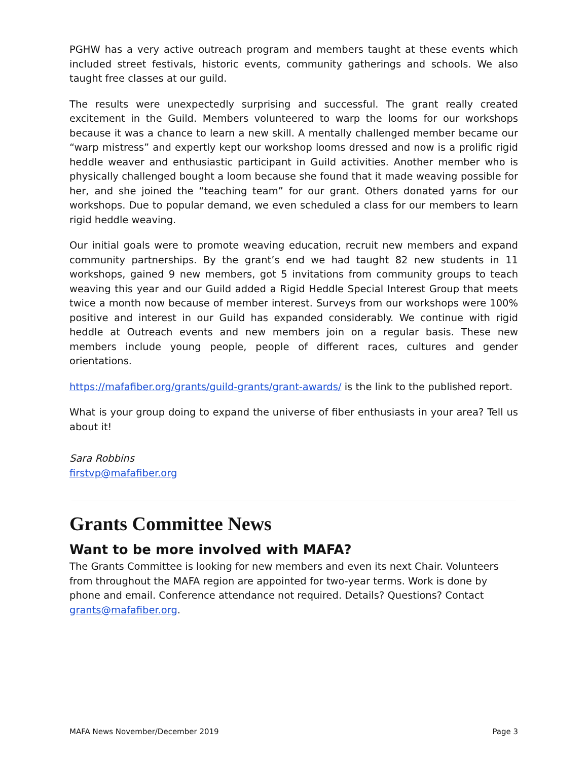PGHW has a very active outreach program and members taught at these events which included street festivals, historic events, community gatherings and schools. We also taught free classes at our guild.
The results were unexpectedly surprising and successful. The grant really created excitement in the Guild. Members volunteered to warp the looms for our workshops because it was a chance to learn a new skill. A mentally challenged member became our “warp mistress” and expertly kept our workshop looms dressed and now is a prolific rigid heddle weaver and enthusiastic participant in Guild activities. Another member who is physically challenged bought a loom because she found that it made weaving possible for her, and she joined the “teaching team” for our grant. Others donated yarns for our workshops. Due to popular demand, we even scheduled a class for our members to learn rigid heddle weaving.
Our initial goals were to promote weaving education, recruit new members and expand community partnerships. By the grant’s end we had taught 82 new students in 11 workshops, gained 9 new members, got 5 invitations from community groups to teach weaving this year and our Guild added a Rigid Heddle Special Interest Group that meets twice a month now because of member interest. Surveys from our workshops were 100% positive and interest in our Guild has expanded considerably. We continue with rigid heddle at Outreach events and new members join on a regular basis. These new members include young people, people of different races, cultures and gender orientations.
https://mafafiber.org/grants/guild-grants/grant-awards/ is the link to the published report.
What is your group doing to expand the universe of fiber enthusiasts in your area? Tell us about it!
Sara Robbins
firstvp@mafafiber.org
Grants Committee News
Want to be more involved with MAFA?
The Grants Committee is looking for new members and even its next Chair. Volunteers from throughout the MAFA region are appointed for two-year terms. Work is done by phone and email. Conference attendance not required. Details? Questions? Contact grants@mafafiber.org.
MAFA News November/December 2019 Page 3